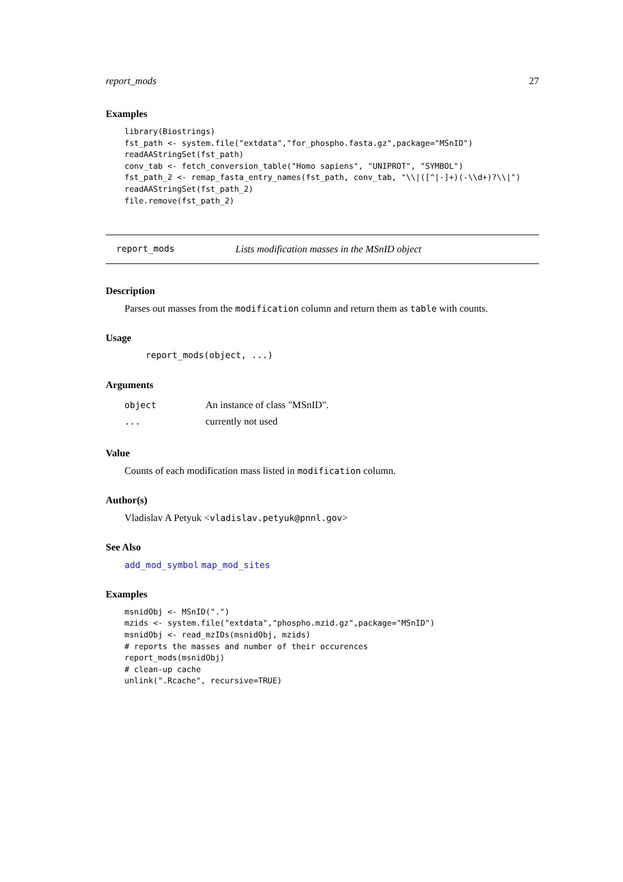report_mods 27
Examples
library(Biostrings)
fst_path <- system.file("extdata","for_phospho.fasta.gz",package="MSnID")
readAAStringSet(fst_path)
conv_tab <- fetch_conversion_table("Homo sapiens", "UNIPROT", "SYMBOL")
fst_path_2 <- remap_fasta_entry_names(fst_path, conv_tab, "\\|([^|-]+)(-\\d+)?\\|")
readAAStringSet(fst_path_2)
file.remove(fst_path_2)
report_mods Lists modification masses in the MSnID object
Description
Parses out masses from the modification column and return them as table with counts.
Usage
report_mods(object, ...)
Arguments
| object | An instance of class "MSnID". |
| ... | currently not used |
Value
Counts of each modification mass listed in modification column.
Author(s)
Vladislav A Petyuk <vladislav.petyuk@pnnl.gov>
See Also
add_mod_symbol map_mod_sites
Examples
msnidObj <- MSnID(".")
mzids <- system.file("extdata","phospho.mzid.gz",package="MSnID")
msnidObj <- read_mzIDs(msnidObj, mzids)
# reports the masses and number of their occurences
report_mods(msnidObj)
# clean-up cache
unlink(".Rcache", recursive=TRUE)